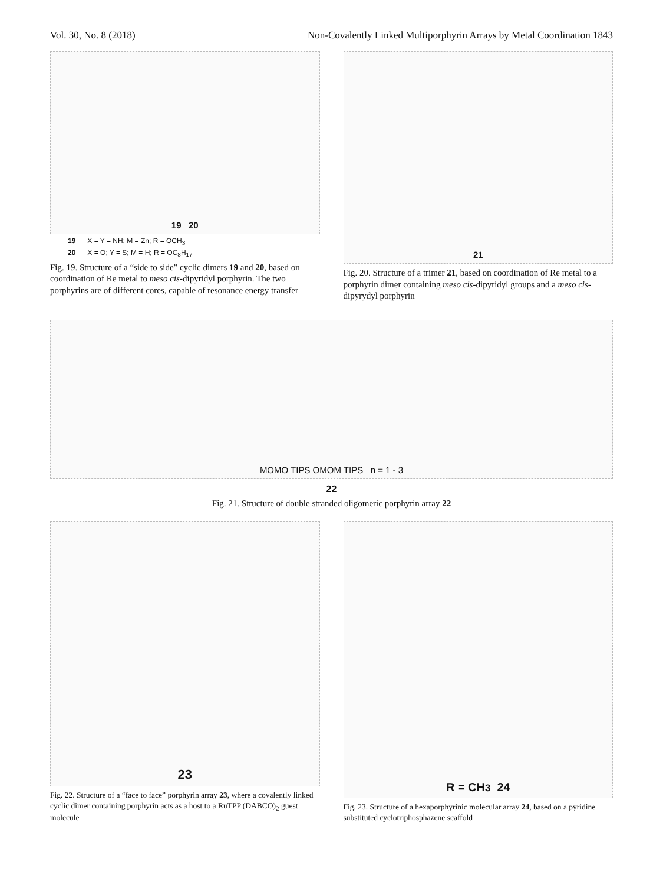Vol. 30, No. 8 (2018) Non-Covalently Linked Multiporphyrin Arrays by Metal Coordination 1843
19 20
19 X = Y = NH; M = Zn; R = OCH<sub>3</sub>
20 X = O; Y = S; M = H; R = OC<sub>8</sub>H<sub>17</sub>
Fig. 19. Structure of a “side to side” cyclic dimers 19 and 20, based on coordination of Re metal to meso cis-dipyridyl porphyrin. The two porphyrins are of different cores, capable of resonance energy transfer
21
Fig. 20. Structure of a trimer 21, based on coordination of Re metal to a porphyrin dimer containing meso cis-dipyridyl groups and a meso cis-dipyrydyl porphyrin
MOMO TIPS OMOM TIPS n = 1 - 3
22
Fig. 21. Structure of double stranded oligomeric porphyrin array 22
23
Fig. 22. Structure of a “face to face” porphyrin array 23, where a covalently linked cyclic dimer containing porphyrin acts as a host to a RuTPP (DABCO)<sub>2</sub> guest molecule
R = CH<sub>3</sub> 24
Fig. 23. Structure of a hexaporphyrinic molecular array 24, based on a pyridine substituted cyclotriphosphazene scaffold